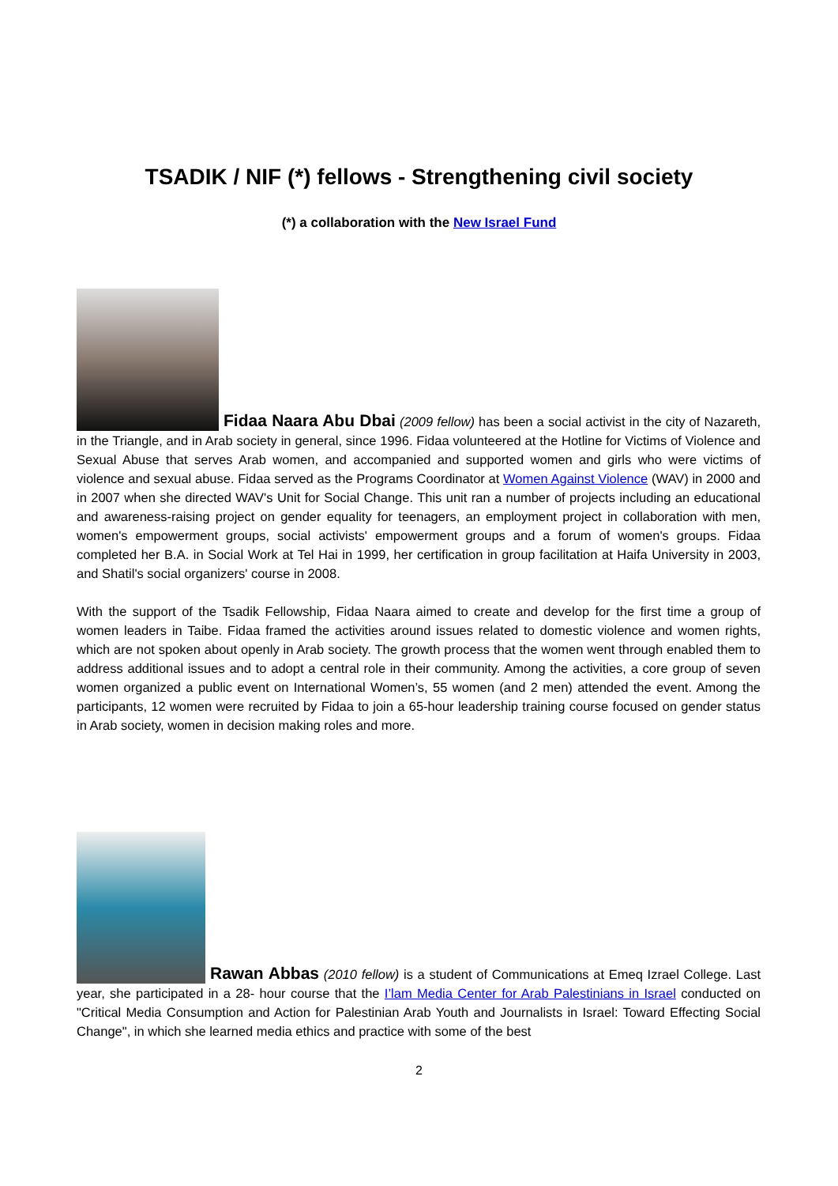TSADIK / NIF (*) fellows - Strengthening civil society
(*) a collaboration with the New Israel Fund
Fidaa Naara Abu Dbai (2009 fellow) has been a social activist in the city of Nazareth, in the Triangle, and in Arab society in general, since 1996. Fidaa volunteered at the Hotline for Victims of Violence and Sexual Abuse that serves Arab women, and accompanied and supported women and girls who were victims of violence and sexual abuse. Fidaa served as the Programs Coordinator at Women Against Violence (WAV) in 2000 and in 2007 when she directed WAV's Unit for Social Change. This unit ran a number of projects including an educational and awareness-raising project on gender equality for teenagers, an employment project in collaboration with men, women's empowerment groups, social activists' empowerment groups and a forum of women's groups. Fidaa completed her B.A. in Social Work at Tel Hai in 1999, her certification in group facilitation at Haifa University in 2003, and Shatil's social organizers' course in 2008.
With the support of the Tsadik Fellowship, Fidaa Naara aimed to create and develop for the first time a group of women leaders in Taibe. Fidaa framed the activities around issues related to domestic violence and women rights, which are not spoken about openly in Arab society. The growth process that the women went through enabled them to address additional issues and to adopt a central role in their community. Among the activities, a core group of seven women organized a public event on International Women’s, 55 women (and 2 men) attended the event. Among the participants, 12 women were recruited by Fidaa to join a 65-hour leadership training course focused on gender status in Arab society, women in decision making roles and more.
Rawan Abbas (2010 fellow) is a student of Communications at Emeq Izrael College. Last year, she participated in a 28- hour course that the I’lam Media Center for Arab Palestinians in Israel conducted on "Critical Media Consumption and Action for Palestinian Arab Youth and Journalists in Israel: Toward Effecting Social Change", in which she learned media ethics and practice with some of the best
2